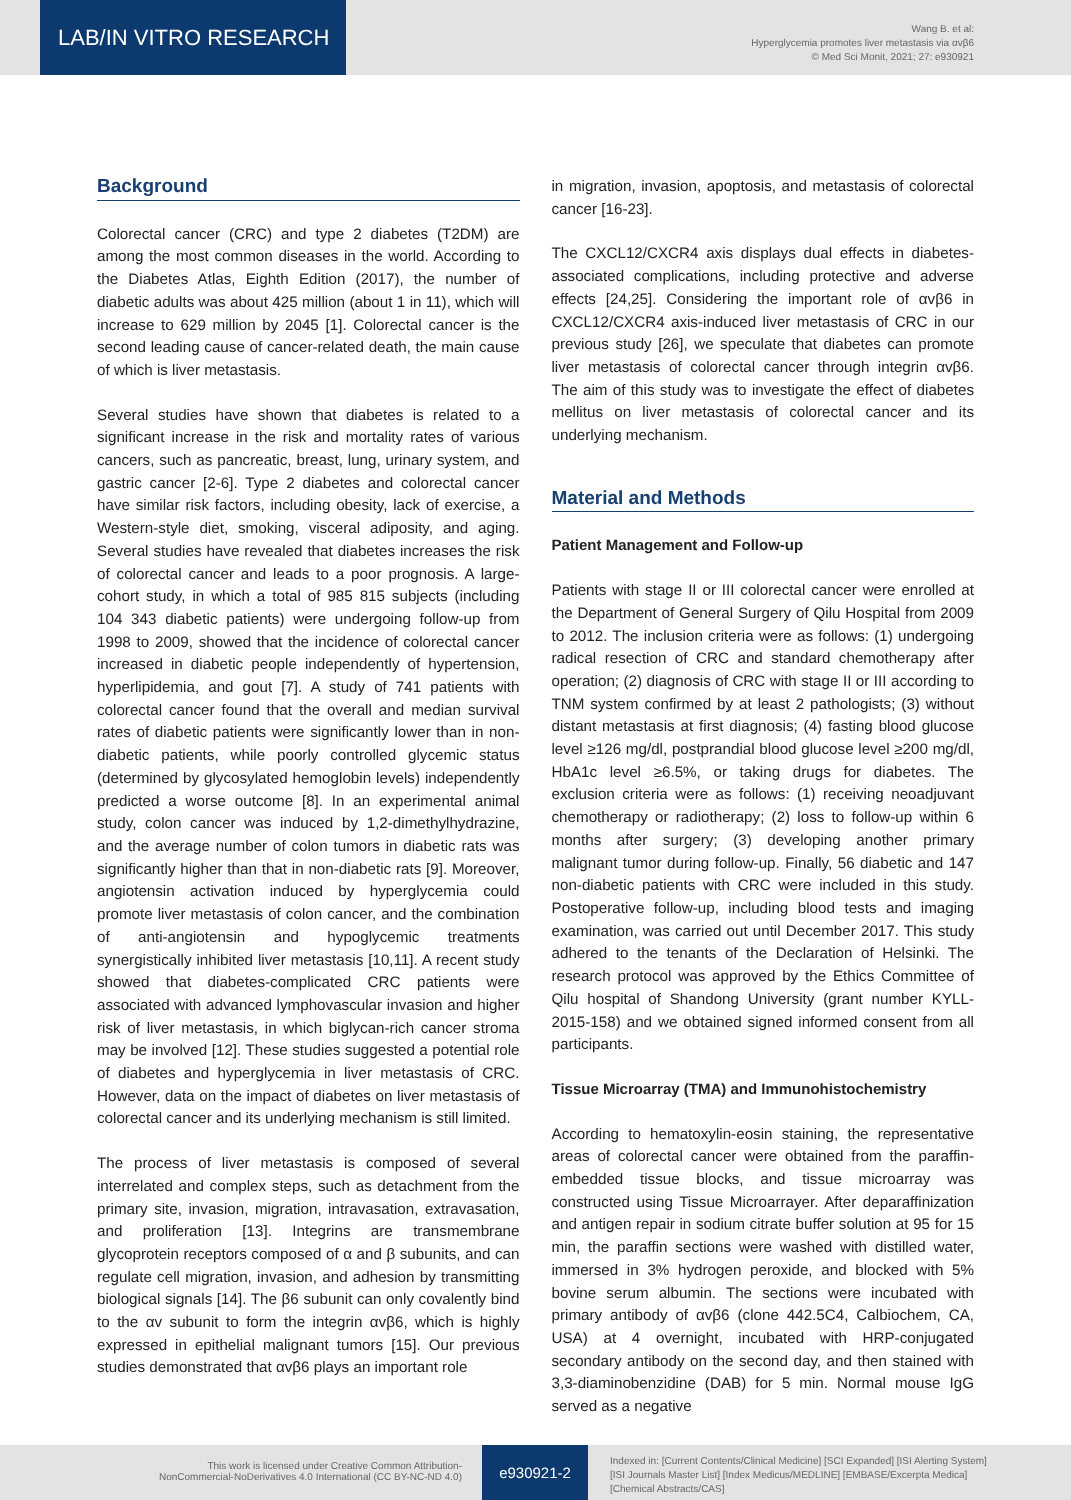LAB/IN VITRO RESEARCH
Wang B. et al:
Hyperglycemia promotes liver metastasis via αvβ6
© Med Sci Monit, 2021; 27: e930921
Background
Colorectal cancer (CRC) and type 2 diabetes (T2DM) are among the most common diseases in the world. According to the Diabetes Atlas, Eighth Edition (2017), the number of diabetic adults was about 425 million (about 1 in 11), which will increase to 629 million by 2045 [1]. Colorectal cancer is the second leading cause of cancer-related death, the main cause of which is liver metastasis.
Several studies have shown that diabetes is related to a significant increase in the risk and mortality rates of various cancers, such as pancreatic, breast, lung, urinary system, and gastric cancer [2-6]. Type 2 diabetes and colorectal cancer have similar risk factors, including obesity, lack of exercise, a Western-style diet, smoking, visceral adiposity, and aging. Several studies have revealed that diabetes increases the risk of colorectal cancer and leads to a poor prognosis. A large-cohort study, in which a total of 985 815 subjects (including 104 343 diabetic patients) were undergoing follow-up from 1998 to 2009, showed that the incidence of colorectal cancer increased in diabetic people independently of hypertension, hyperlipidemia, and gout [7]. A study of 741 patients with colorectal cancer found that the overall and median survival rates of diabetic patients were significantly lower than in non-diabetic patients, while poorly controlled glycemic status (determined by glycosylated hemoglobin levels) independently predicted a worse outcome [8]. In an experimental animal study, colon cancer was induced by 1,2-dimethylhydrazine, and the average number of colon tumors in diabetic rats was significantly higher than that in non-diabetic rats [9]. Moreover, angiotensin activation induced by hyperglycemia could promote liver metastasis of colon cancer, and the combination of anti-angiotensin and hypoglycemic treatments synergistically inhibited liver metastasis [10,11]. A recent study showed that diabetes-complicated CRC patients were associated with advanced lymphovascular invasion and higher risk of liver metastasis, in which biglycan-rich cancer stroma may be involved [12]. These studies suggested a potential role of diabetes and hyperglycemia in liver metastasis of CRC. However, data on the impact of diabetes on liver metastasis of colorectal cancer and its underlying mechanism is still limited.
The process of liver metastasis is composed of several interrelated and complex steps, such as detachment from the primary site, invasion, migration, intravasation, extravasation, and proliferation [13]. Integrins are transmembrane glycoprotein receptors composed of α and β subunits, and can regulate cell migration, invasion, and adhesion by transmitting biological signals [14]. The β6 subunit can only covalently bind to the αv subunit to form the integrin αvβ6, which is highly expressed in epithelial malignant tumors [15]. Our previous studies demonstrated that αvβ6 plays an important role
in migration, invasion, apoptosis, and metastasis of colorectal cancer [16-23].
The CXCL12/CXCR4 axis displays dual effects in diabetes-associated complications, including protective and adverse effects [24,25]. Considering the important role of αvβ6 in CXCL12/CXCR4 axis-induced liver metastasis of CRC in our previous study [26], we speculate that diabetes can promote liver metastasis of colorectal cancer through integrin αvβ6. The aim of this study was to investigate the effect of diabetes mellitus on liver metastasis of colorectal cancer and its underlying mechanism.
Material and Methods
Patient Management and Follow-up
Patients with stage II or III colorectal cancer were enrolled at the Department of General Surgery of Qilu Hospital from 2009 to 2012. The inclusion criteria were as follows: (1) undergoing radical resection of CRC and standard chemotherapy after operation; (2) diagnosis of CRC with stage II or III according to TNM system confirmed by at least 2 pathologists; (3) without distant metastasis at first diagnosis; (4) fasting blood glucose level ≥126 mg/dl, postprandial blood glucose level ≥200 mg/dl, HbA1c level ≥6.5%, or taking drugs for diabetes. The exclusion criteria were as follows: (1) receiving neoadjuvant chemotherapy or radiotherapy; (2) loss to follow-up within 6 months after surgery; (3) developing another primary malignant tumor during follow-up. Finally, 56 diabetic and 147 non-diabetic patients with CRC were included in this study. Postoperative follow-up, including blood tests and imaging examination, was carried out until December 2017. This study adhered to the tenants of the Declaration of Helsinki. The research protocol was approved by the Ethics Committee of Qilu hospital of Shandong University (grant number KYLL-2015-158) and we obtained signed informed consent from all participants.
Tissue Microarray (TMA) and Immunohistochemistry
According to hematoxylin-eosin staining, the representative areas of colorectal cancer were obtained from the paraffin-embedded tissue blocks, and tissue microarray was constructed using Tissue Microarrayer. After deparaffinization and antigen repair in sodium citrate buffer solution at 95 for 15 min, the paraffin sections were washed with distilled water, immersed in 3% hydrogen peroxide, and blocked with 5% bovine serum albumin. The sections were incubated with primary antibody of αvβ6 (clone 442.5C4, Calbiochem, CA, USA) at 4 overnight, incubated with HRP-conjugated secondary antibody on the second day, and then stained with 3,3-diaminobenzidine (DAB) for 5 min. Normal mouse IgG served as a negative
This work is licensed under Creative Common Attribution-
NonCommercial-NoDerivatives 4.0 International (CC BY-NC-ND 4.0)
e930921-2
Indexed in: [Current Contents/Clinical Medicine] [SCI Expanded] [ISI Alerting System]
[ISI Journals Master List] [Index Medicus/MEDLINE] [EMBASE/Excerpta Medica]
[Chemical Abstracts/CAS]